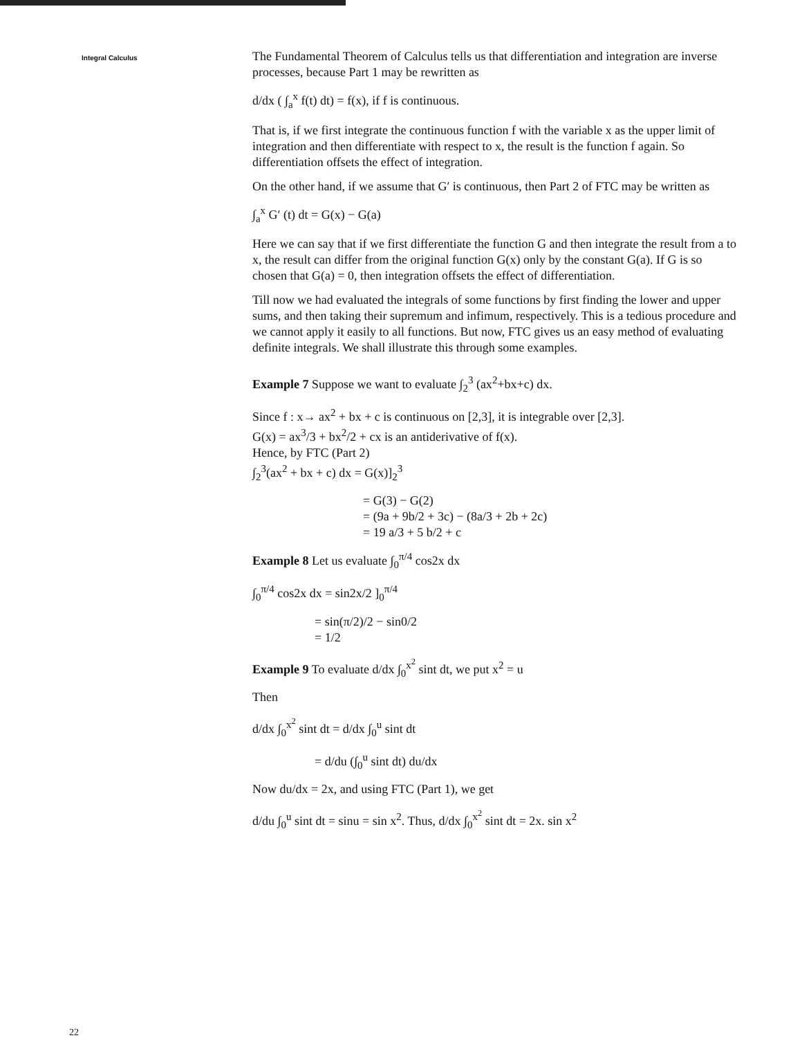Integral Calculus
The Fundamental Theorem of Calculus tells us that differentiation and integration are inverse processes, because Part 1 may be rewritten as
d/dx ( ∫<sub>a</sub><sup>x</sup> f(t) dt) = f(x), if f is continuous.
That is, if we first integrate the continuous function f with the variable x as the upper limit of integration and then differentiate with respect to x, the result is the function f again. So differentiation offsets the effect of integration.
On the other hand, if we assume that G′ is continuous, then Part 2 of FTC may be written as
∫<sub>a</sub><sup>x</sup> G′ (t) dt = G(x) − G(a)
Here we can say that if we first differentiate the function G and then integrate the result from a to x, the result can differ from the original function G(x) only by the constant G(a). If G is so chosen that G(a) = 0, then integration offsets the effect of differentiation.
Till now we had evaluated the integrals of some functions by first finding the lower and upper sums, and then taking their supremum and infimum, respectively. This is a tedious procedure and we cannot apply it easily to all functions. But now, FTC gives us an easy method of evaluating definite integrals. We shall illustrate this through some examples.
Example 7 Suppose we want to evaluate ∫<sub>2</sub><sup>3</sup> (ax<sup>2</sup>+bx+c) dx.
Since f : x→ ax<sup>2</sup> + bx + c is continuous on [2,3], it is integrable over [2,3].
G(x) = ax<sup>3</sup>/3 + bx<sup>2</sup>/2 + cx is an antiderivative of f(x).
Hence, by FTC (Part 2)
∫<sub>2</sub><sup>3</sup>(ax<sup>2</sup> + bx + c) dx = G(x)]<sub>2</sub><sup>3</sup>
= G(3) − G(2)
= (9a + 9b/2 + 3c) − (8a/3 + 2b + 2c)
= 19 a/3 + 5 b/2 + c
Example 8 Let us evaluate ∫<sub>0</sub><sup>π/4</sup> cos2x dx
∫<sub>0</sub><sup>π/4</sup> cos2x dx = sin2x/2 ]<sub>0</sub><sup>π/4</sup>
= sin(π/2)/2 − sin0/2
= 1/2
Example 9 To evaluate d/dx ∫<sub>0</sub><sup>x<sup>2</sup></sup> sint dt, we put x<sup>2</sup> = u
Then
d/dx ∫<sub>0</sub><sup>x<sup>2</sup></sup> sint dt = d/dx ∫<sub>0</sub><sup>u</sup> sint dt
= d/du (∫<sub>0</sub><sup>u</sup> sint dt) du/dx
Now du/dx = 2x, and using FTC (Part 1), we get
d/du ∫<sub>0</sub><sup>u</sup> sint dt = sinu = sin x<sup>2</sup>. Thus, d/dx ∫<sub>0</sub><sup>x<sup>2</sup></sup> sint dt = 2x. sin x<sup>2</sup>
22